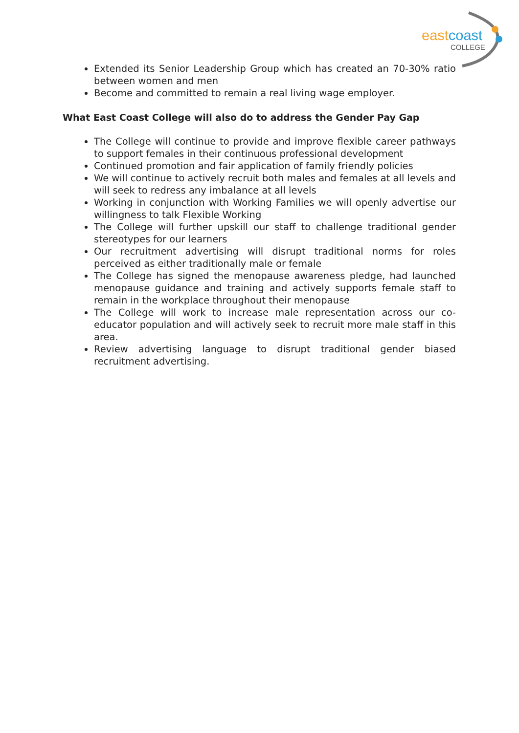eastcoast
COLLEGE
Extended its Senior Leadership Group which has created an 70-30% ratio between women and men
Become and committed to remain a real living wage employer.
What East Coast College will also do to address the Gender Pay Gap
The College will continue to provide and improve flexible career pathways to support females in their continuous professional development
Continued promotion and fair application of family friendly policies
We will continue to actively recruit both males and females at all levels and will seek to redress any imbalance at all levels
Working in conjunction with Working Families we will openly advertise our willingness to talk Flexible Working
The College will further upskill our staff to challenge traditional gender stereotypes for our learners
Our recruitment advertising will disrupt traditional norms for roles perceived as either traditionally male or female
The College has signed the menopause awareness pledge, had launched menopause guidance and training and actively supports female staff to remain in the workplace throughout their menopause
The College will work to increase male representation across our co-educator population and will actively seek to recruit more male staff in this area.
Review advertising language to disrupt traditional gender biased recruitment advertising.